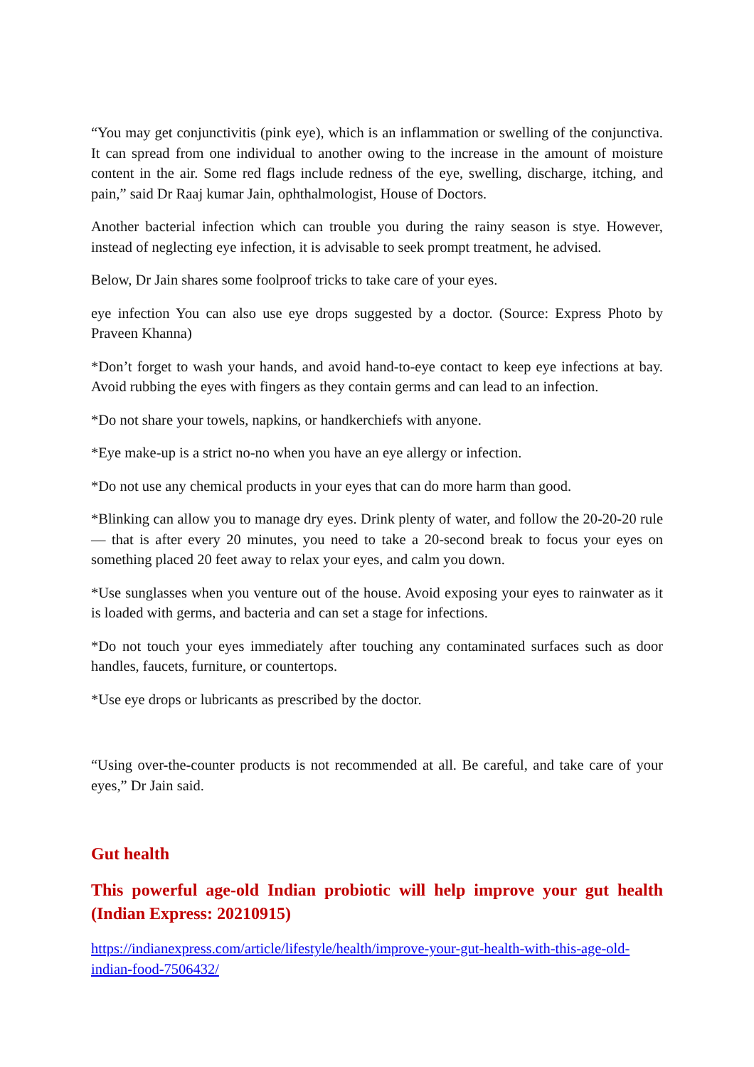“You may get conjunctivitis (pink eye), which is an inflammation or swelling of the conjunctiva. It can spread from one individual to another owing to the increase in the amount of moisture content in the air. Some red flags include redness of the eye, swelling, discharge, itching, and pain,” said Dr Raaj kumar Jain, ophthalmologist, House of Doctors.
Another bacterial infection which can trouble you during the rainy season is stye. However, instead of neglecting eye infection, it is advisable to seek prompt treatment, he advised.
Below, Dr Jain shares some foolproof tricks to take care of your eyes.
eye infection You can also use eye drops suggested by a doctor. (Source: Express Photo by Praveen Khanna)
*Don’t forget to wash your hands, and avoid hand-to-eye contact to keep eye infections at bay. Avoid rubbing the eyes with fingers as they contain germs and can lead to an infection.
*Do not share your towels, napkins, or handkerchiefs with anyone.
*Eye make-up is a strict no-no when you have an eye allergy or infection.
*Do not use any chemical products in your eyes that can do more harm than good.
*Blinking can allow you to manage dry eyes. Drink plenty of water, and follow the 20-20-20 rule — that is after every 20 minutes, you need to take a 20-second break to focus your eyes on something placed 20 feet away to relax your eyes, and calm you down.
*Use sunglasses when you venture out of the house. Avoid exposing your eyes to rainwater as it is loaded with germs, and bacteria and can set a stage for infections.
*Do not touch your eyes immediately after touching any contaminated surfaces such as door handles, faucets, furniture, or countertops.
*Use eye drops or lubricants as prescribed by the doctor.
“Using over-the-counter products is not recommended at all. Be careful, and take care of your eyes,” Dr Jain said.
Gut health
This powerful age-old Indian probiotic will help improve your gut health (Indian Express: 20210915)
https://indianexpress.com/article/lifestyle/health/improve-your-gut-health-with-this-age-old-indian-food-7506432/